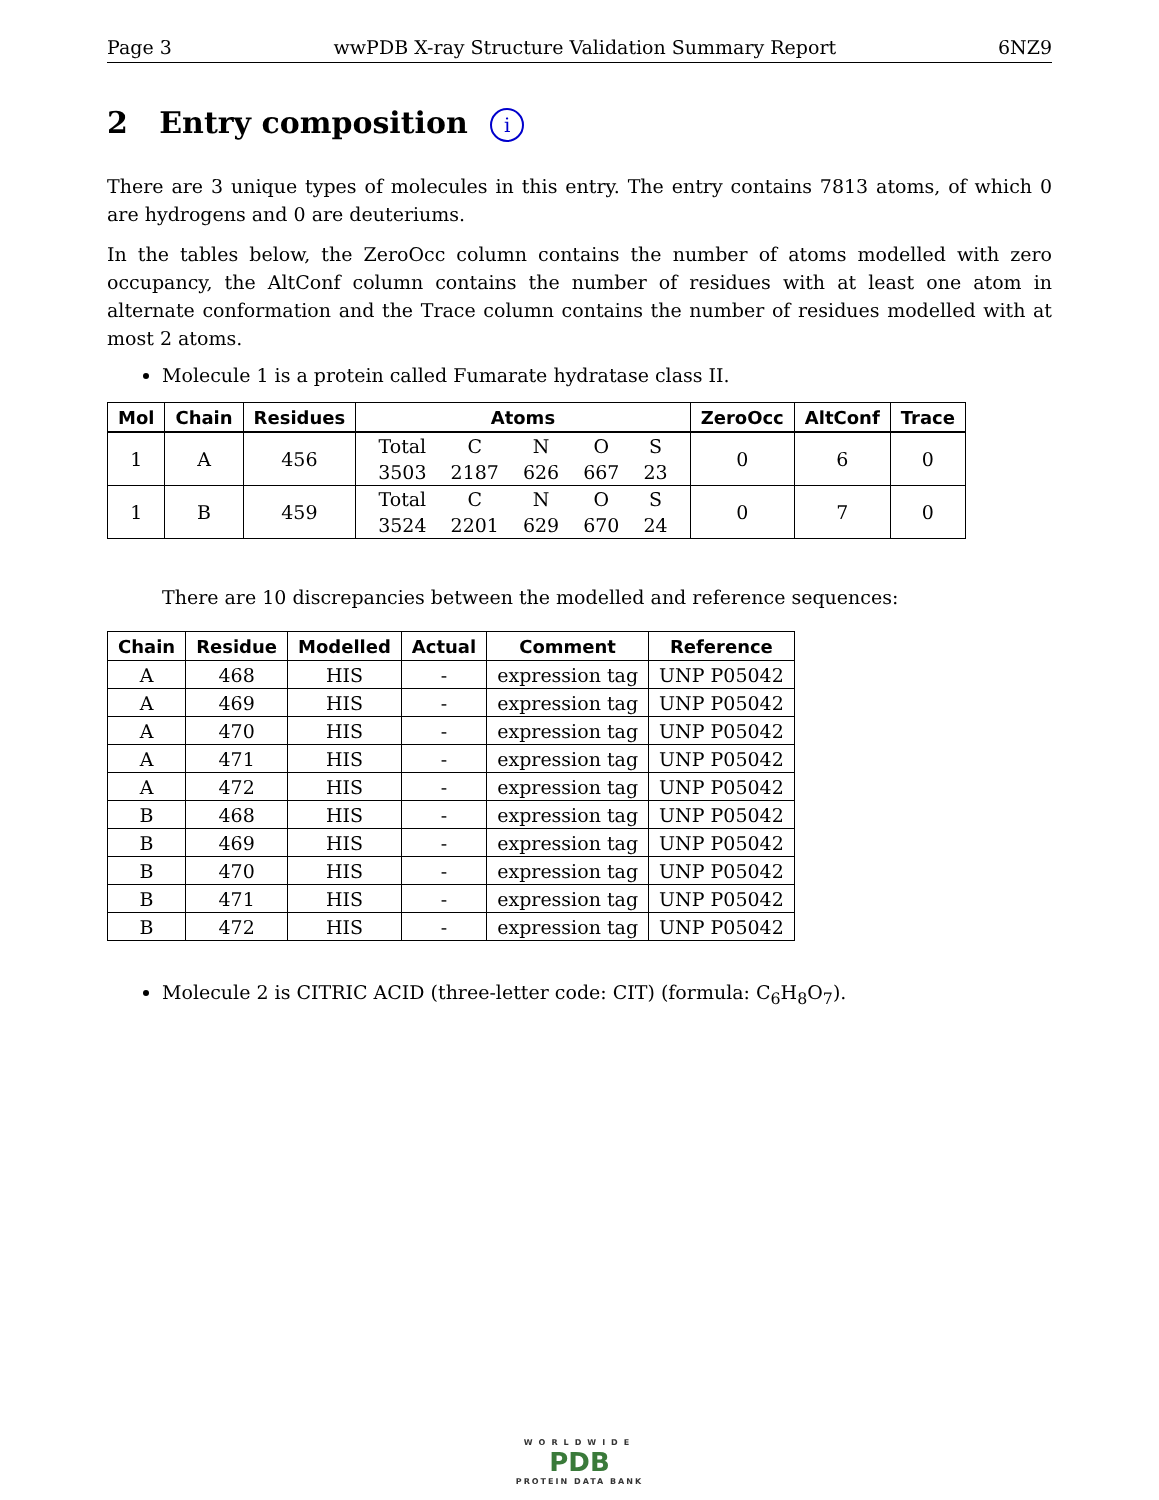Page 3 wwPDB X-ray Structure Validation Summary Report 6NZ9
2 Entry composition i
There are 3 unique types of molecules in this entry. The entry contains 7813 atoms, of which 0 are hydrogens and 0 are deuteriums.
In the tables below, the ZeroOcc column contains the number of atoms modelled with zero occupancy, the AltConf column contains the number of residues with at least one atom in alternate conformation and the Trace column contains the number of residues modelled with at most 2 atoms.
Molecule 1 is a protein called Fumarate hydratase class II.
| Mol | Chain | Residues | Atoms | ZeroOcc | AltConf | Trace |
| --- | --- | --- | --- | --- | --- | --- |
| 1 | A | 456 | / Total / C / N / O / S / / 3503 / 2187 / 626 / 667 / 23 / | 0 | 6 | 0 |
| 1 | B | 459 | / Total / C / N / O / S / / 3524 / 2201 / 629 / 670 / 24 / | 0 | 7 | 0 |
There are 10 discrepancies between the modelled and reference sequences:
| Chain | Residue | Modelled | Actual | Comment | Reference |
| --- | --- | --- | --- | --- | --- |
| A | 468 | HIS | - | expression tag | UNP P05042 |
| A | 469 | HIS | - | expression tag | UNP P05042 |
| A | 470 | HIS | - | expression tag | UNP P05042 |
| A | 471 | HIS | - | expression tag | UNP P05042 |
| A | 472 | HIS | - | expression tag | UNP P05042 |
| B | 468 | HIS | - | expression tag | UNP P05042 |
| B | 469 | HIS | - | expression tag | UNP P05042 |
| B | 470 | HIS | - | expression tag | UNP P05042 |
| B | 471 | HIS | - | expression tag | UNP P05042 |
| B | 472 | HIS | - | expression tag | UNP P05042 |
Molecule 2 is CITRIC ACID (three-letter code: CIT) (formula: C<sub>6</sub>H<sub>8</sub>O<sub>7</sub>).
WORLDWIDE
PDB
PROTEIN DATA BANK